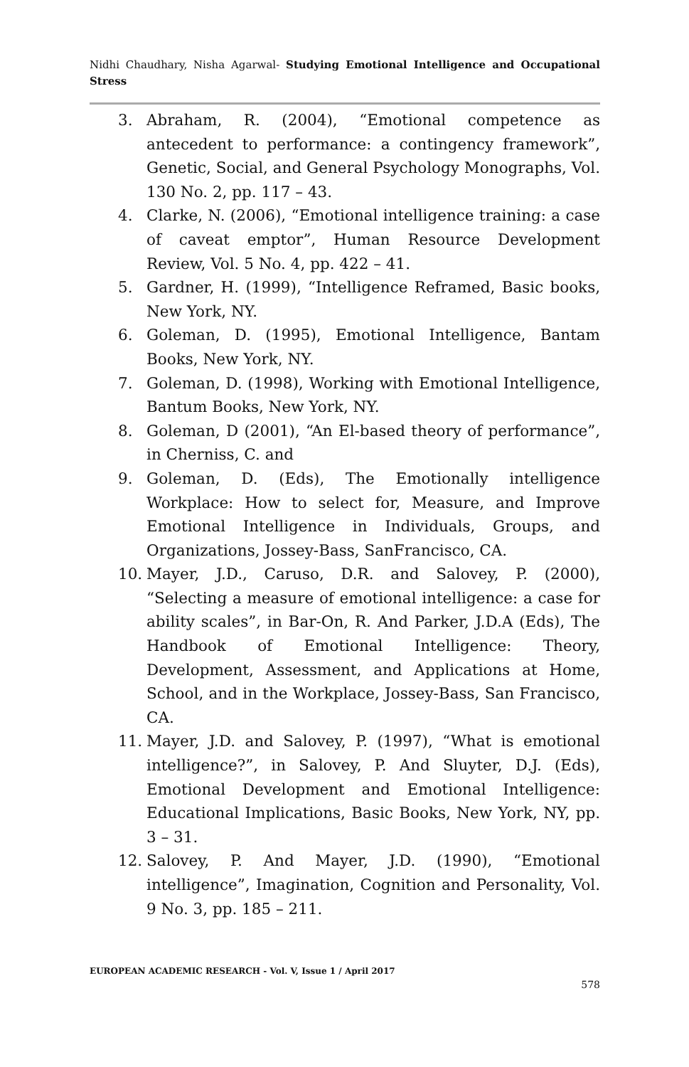Nidhi Chaudhary, Nisha Agarwal- Studying Emotional Intelligence and Occupational Stress
3. Abraham, R. (2004), “Emotional competence as antecedent to performance: a contingency framework”, Genetic, Social, and General Psychology Monographs, Vol. 130 No. 2, pp. 117 – 43.
4. Clarke, N. (2006), “Emotional intelligence training: a case of caveat emptor”, Human Resource Development Review, Vol. 5 No. 4, pp. 422 – 41.
5. Gardner, H. (1999), “Intelligence Reframed, Basic books, New York, NY.
6. Goleman, D. (1995), Emotional Intelligence, Bantam Books, New York, NY.
7. Goleman, D. (1998), Working with Emotional Intelligence, Bantum Books, New York, NY.
8. Goleman, D (2001), “An El-based theory of performance”, in Cherniss, C. and
9. Goleman, D. (Eds), The Emotionally intelligence Workplace: How to select for, Measure, and Improve Emotional Intelligence in Individuals, Groups, and Organizations, Jossey-Bass, SanFrancisco, CA.
10. Mayer, J.D., Caruso, D.R. and Salovey, P. (2000), “Selecting a measure of emotional intelligence: a case for ability scales”, in Bar-On, R. And Parker, J.D.A (Eds), The Handbook of Emotional Intelligence: Theory, Development, Assessment, and Applications at Home, School, and in the Workplace, Jossey-Bass, San Francisco, CA.
11. Mayer, J.D. and Salovey, P. (1997), “What is emotional intelligence?”, in Salovey, P. And Sluyter, D.J. (Eds), Emotional Development and Emotional Intelligence: Educational Implications, Basic Books, New York, NY, pp. 3 – 31.
12. Salovey, P. And Mayer, J.D. (1990), “Emotional intelligence”, Imagination, Cognition and Personality, Vol. 9 No. 3, pp. 185 – 211.
EUROPEAN ACADEMIC RESEARCH - Vol. V, Issue 1 / April 2017
578